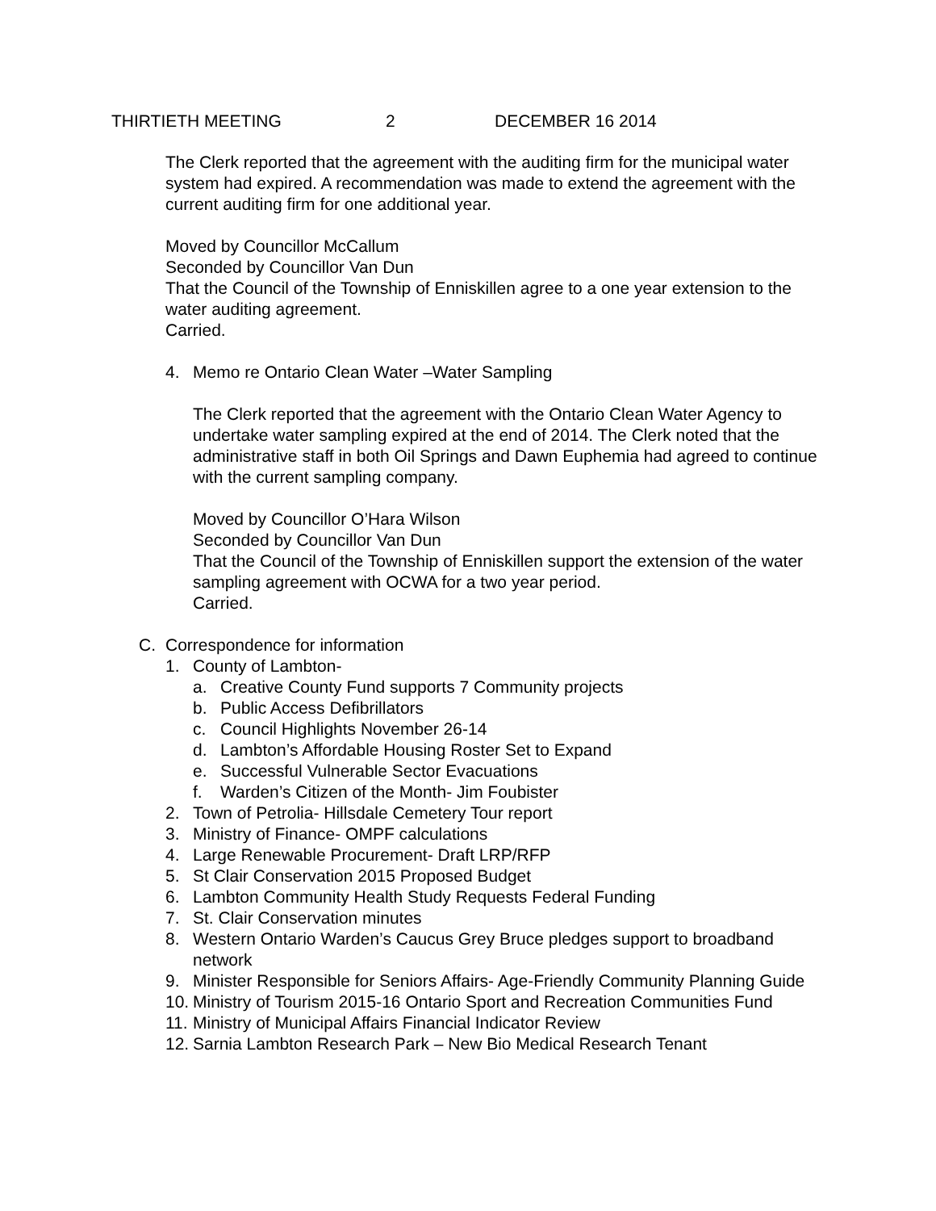THIRTIETH MEETING 2 DECEMBER 16 2014
The Clerk reported that the agreement with the auditing firm for the municipal water system had expired. A recommendation was made to extend the agreement with the current auditing firm for one additional year.
Moved by Councillor McCallum
Seconded by Councillor Van Dun
That the Council of the Township of Enniskillen agree to a one year extension to the water auditing agreement.
Carried.
4. Memo re Ontario Clean Water –Water Sampling
The Clerk reported that the agreement with the Ontario Clean Water Agency to undertake water sampling expired at the end of 2014. The Clerk noted that the administrative staff in both Oil Springs and Dawn Euphemia had agreed to continue with the current sampling company.
Moved by Councillor O’Hara Wilson
Seconded by Councillor Van Dun
That the Council of the Township of Enniskillen support the extension of the water sampling agreement with OCWA for a two year period.
Carried.
C. Correspondence for information
1. County of Lambton-
a. Creative County Fund supports 7 Community projects
b. Public Access Defibrillators
c. Council Highlights November 26-14
d. Lambton’s Affordable Housing Roster Set to Expand
e. Successful Vulnerable Sector Evacuations
f. Warden’s Citizen of the Month- Jim Foubister
2. Town of Petrolia- Hillsdale Cemetery Tour report
3. Ministry of Finance- OMPF calculations
4. Large Renewable Procurement- Draft LRP/RFP
5. St Clair Conservation 2015 Proposed Budget
6. Lambton Community Health Study Requests Federal Funding
7. St. Clair Conservation minutes
8. Western Ontario Warden’s Caucus Grey Bruce pledges support to broadband network
9. Minister Responsible for Seniors Affairs- Age-Friendly Community Planning Guide
10. Ministry of Tourism 2015-16 Ontario Sport and Recreation Communities Fund
11. Ministry of Municipal Affairs Financial Indicator Review
12. Sarnia Lambton Research Park – New Bio Medical Research Tenant